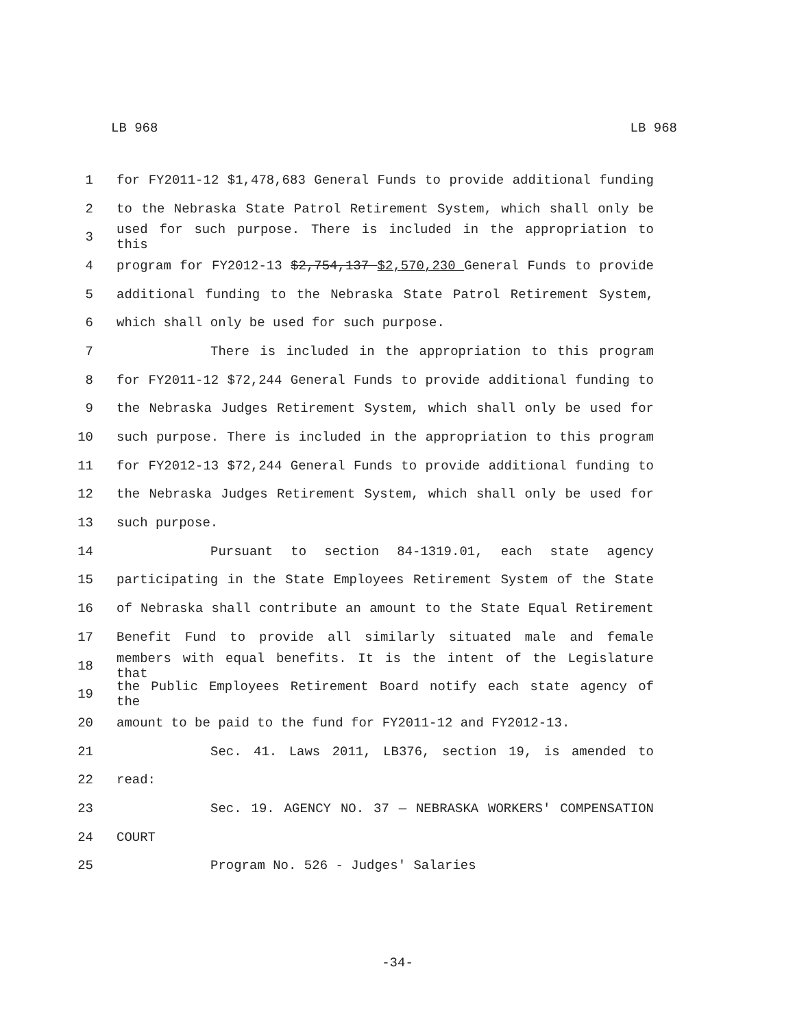LB 968 LB 968
1 for FY2011-12 $1,478,683 General Funds to provide additional funding
2 to the Nebraska State Patrol Retirement System, which shall only be
3 used for such purpose. There is included in the appropriation to this
4 program for FY2012-13 $2,754,137 $2,570,230 General Funds to provide
5 additional funding to the Nebraska State Patrol Retirement System,
6 which shall only be used for such purpose.
7 There is included in the appropriation to this program
8 for FY2011-12 $72,244 General Funds to provide additional funding to
9 the Nebraska Judges Retirement System, which shall only be used for
10 such purpose. There is included in the appropriation to this program
11 for FY2012-13 $72,244 General Funds to provide additional funding to
12 the Nebraska Judges Retirement System, which shall only be used for
13 such purpose.
14 Pursuant to section 84-1319.01, each state agency
15 participating in the State Employees Retirement System of the State
16 of Nebraska shall contribute an amount to the State Equal Retirement
17 Benefit Fund to provide all similarly situated male and female
18 members with equal benefits. It is the intent of the Legislature that
19 the Public Employees Retirement Board notify each state agency of the
20 amount to be paid to the fund for FY2011-12 and FY2012-13.
21 Sec. 41. Laws 2011, LB376, section 19, is amended to
22 read:
23 Sec. 19. AGENCY NO. 37 — NEBRASKA WORKERS' COMPENSATION
24 COURT
25 Program No. 526 - Judges' Salaries
-34-